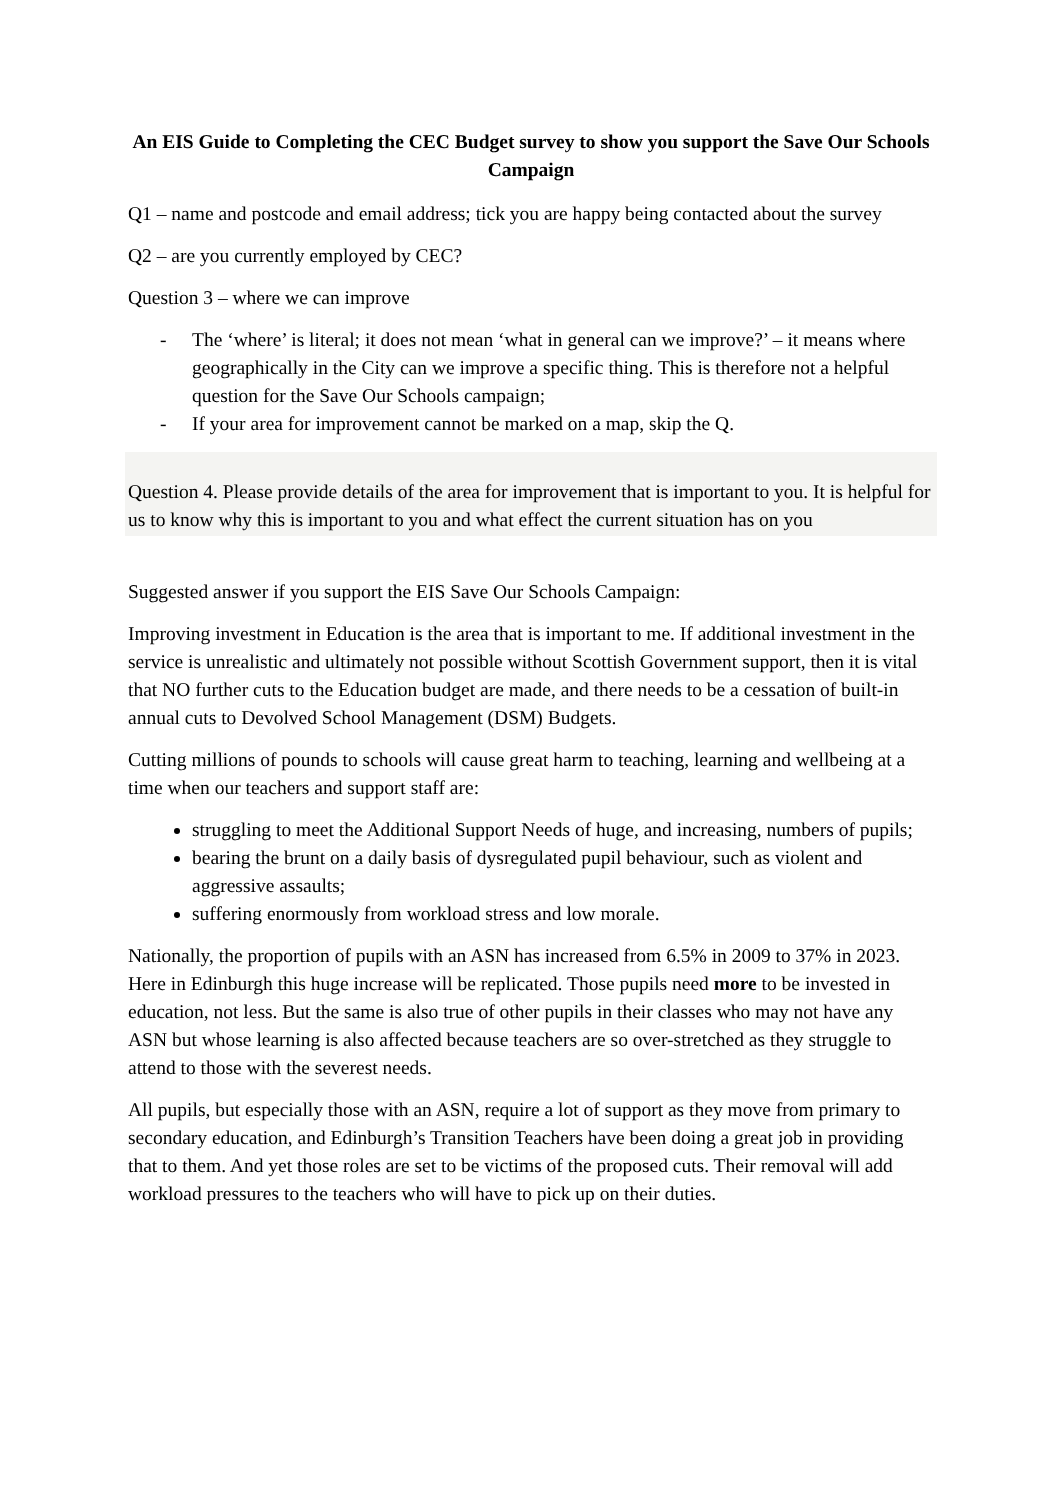An EIS Guide to Completing the CEC Budget survey to show you support the Save Our Schools Campaign
Q1 – name and postcode and email address; tick you are happy being contacted about the survey
Q2 – are you currently employed by CEC?
Question 3 – where we can improve
- The ‘where’ is literal; it does not mean ‘what in general can we improve?’ – it means where geographically in the City can we improve a specific thing. This is therefore not a helpful question for the Save Our Schools campaign;
- If your area for improvement cannot be marked on a map, skip the Q.
Question 4. Please provide details of the area for improvement that is important to you. It is helpful for us to know why this is important to you and what effect the current situation has on you
Suggested answer if you support the EIS Save Our Schools Campaign:
Improving investment in Education is the area that is important to me. If additional investment in the service is unrealistic and ultimately not possible without Scottish Government support, then it is vital that NO further cuts to the Education budget are made, and there needs to be a cessation of built-in annual cuts to Devolved School Management (DSM) Budgets.
Cutting millions of pounds to schools will cause great harm to teaching, learning and wellbeing at a time when our teachers and support staff are:
struggling to meet the Additional Support Needs of huge, and increasing, numbers of pupils;
bearing the brunt on a daily basis of dysregulated pupil behaviour, such as violent and aggressive assaults;
suffering enormously from workload stress and low morale.
Nationally, the proportion of pupils with an ASN has increased from 6.5% in 2009 to 37% in 2023. Here in Edinburgh this huge increase will be replicated. Those pupils need more to be invested in education, not less. But the same is also true of other pupils in their classes who may not have any ASN but whose learning is also affected because teachers are so over-stretched as they struggle to attend to those with the severest needs.
All pupils, but especially those with an ASN, require a lot of support as they move from primary to secondary education, and Edinburgh’s Transition Teachers have been doing a great job in providing that to them. And yet those roles are set to be victims of the proposed cuts. Their removal will add workload pressures to the teachers who will have to pick up on their duties.